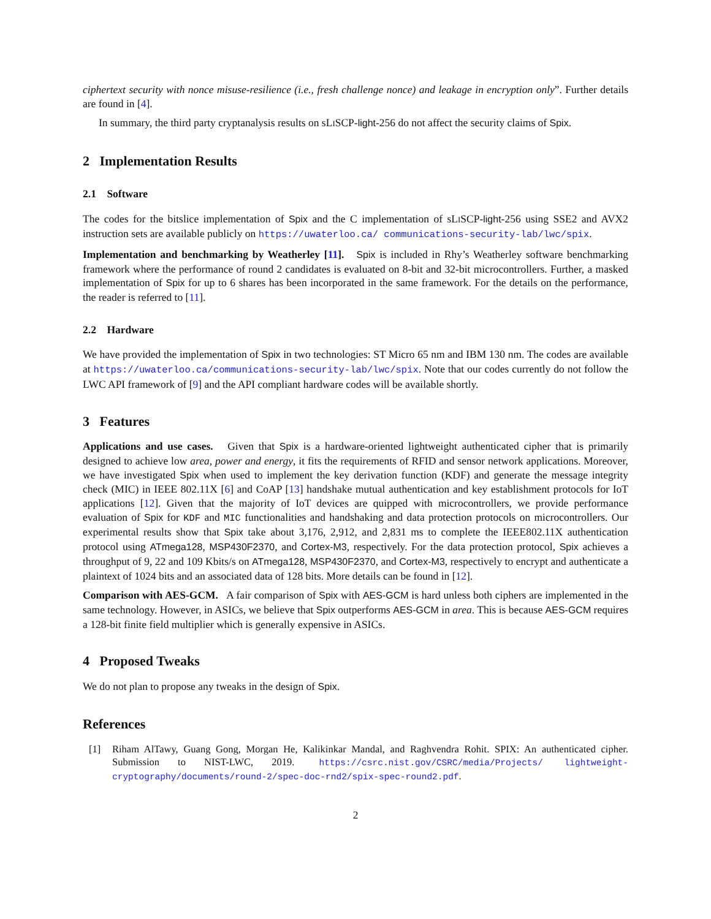ciphertext security with nonce misuse-resilience (i.e., fresh challenge nonce) and leakage in encryption only”. Further details are found in [4].
In summary, the third party cryptanalysis results on sLISCP-light-256 do not affect the security claims of Spix.
2 Implementation Results
2.1 Software
The codes for the bitslice implementation of Spix and the C implementation of sLISCP-light-256 using SSE2 and AVX2 instruction sets are available publicly on https://uwaterloo.ca/ communications-security-lab/lwc/spix.
Implementation and benchmarking by Weatherley [11]. Spix is included in Rhy’s Weatherley software benchmarking framework where the performance of round 2 candidates is evaluated on 8-bit and 32-bit microcontrollers. Further, a masked implementation of Spix for up to 6 shares has been incorporated in the same framework. For the details on the performance, the reader is referred to [11].
2.2 Hardware
We have provided the implementation of Spix in two technologies: ST Micro 65 nm and IBM 130 nm. The codes are available at https://uwaterloo.ca/communications-security-lab/lwc/spix. Note that our codes currently do not follow the LWC API framework of [9] and the API compliant hardware codes will be available shortly.
3 Features
Applications and use cases. Given that Spix is a hardware-oriented lightweight authenticated cipher that is primarily designed to achieve low area, power and energy, it fits the requirements of RFID and sensor network applications. Moreover, we have investigated Spix when used to implement the key derivation function (KDF) and generate the message integrity check (MIC) in IEEE 802.11X [6] and CoAP [13] handshake mutual authentication and key establishment protocols for IoT applications [12]. Given that the majority of IoT devices are quipped with microcontrollers, we provide performance evaluation of Spix for KDF and MIC functionalities and handshaking and data protection protocols on microcontrollers. Our experimental results show that Spix take about 3,176, 2,912, and 2,831 ms to complete the IEEE802.11X authentication protocol using ATmega128, MSP430F2370, and Cortex-M3, respectively. For the data protection protocol, Spix achieves a throughput of 9, 22 and 109 Kbits/s on ATmega128, MSP430F2370, and Cortex-M3, respectively to encrypt and authenticate a plaintext of 1024 bits and an associated data of 128 bits. More details can be found in [12].
Comparison with AES-GCM. A fair comparison of Spix with AES-GCM is hard unless both ciphers are implemented in the same technology. However, in ASICs, we believe that Spix outperforms AES-GCM in area. This is because AES-GCM requires a 128-bit finite field multiplier which is generally expensive in ASICs.
4 Proposed Tweaks
We do not plan to propose any tweaks in the design of Spix.
References
[1] Riham AlTawy, Guang Gong, Morgan He, Kalikinkar Mandal, and Raghvendra Rohit. SPIX: An authenticated cipher. Submission to NIST-LWC, 2019. https://csrc.nist.gov/CSRC/media/Projects/ lightweight-cryptography/documents/round-2/spec-doc-rnd2/spix-spec-round2.pdf.
2